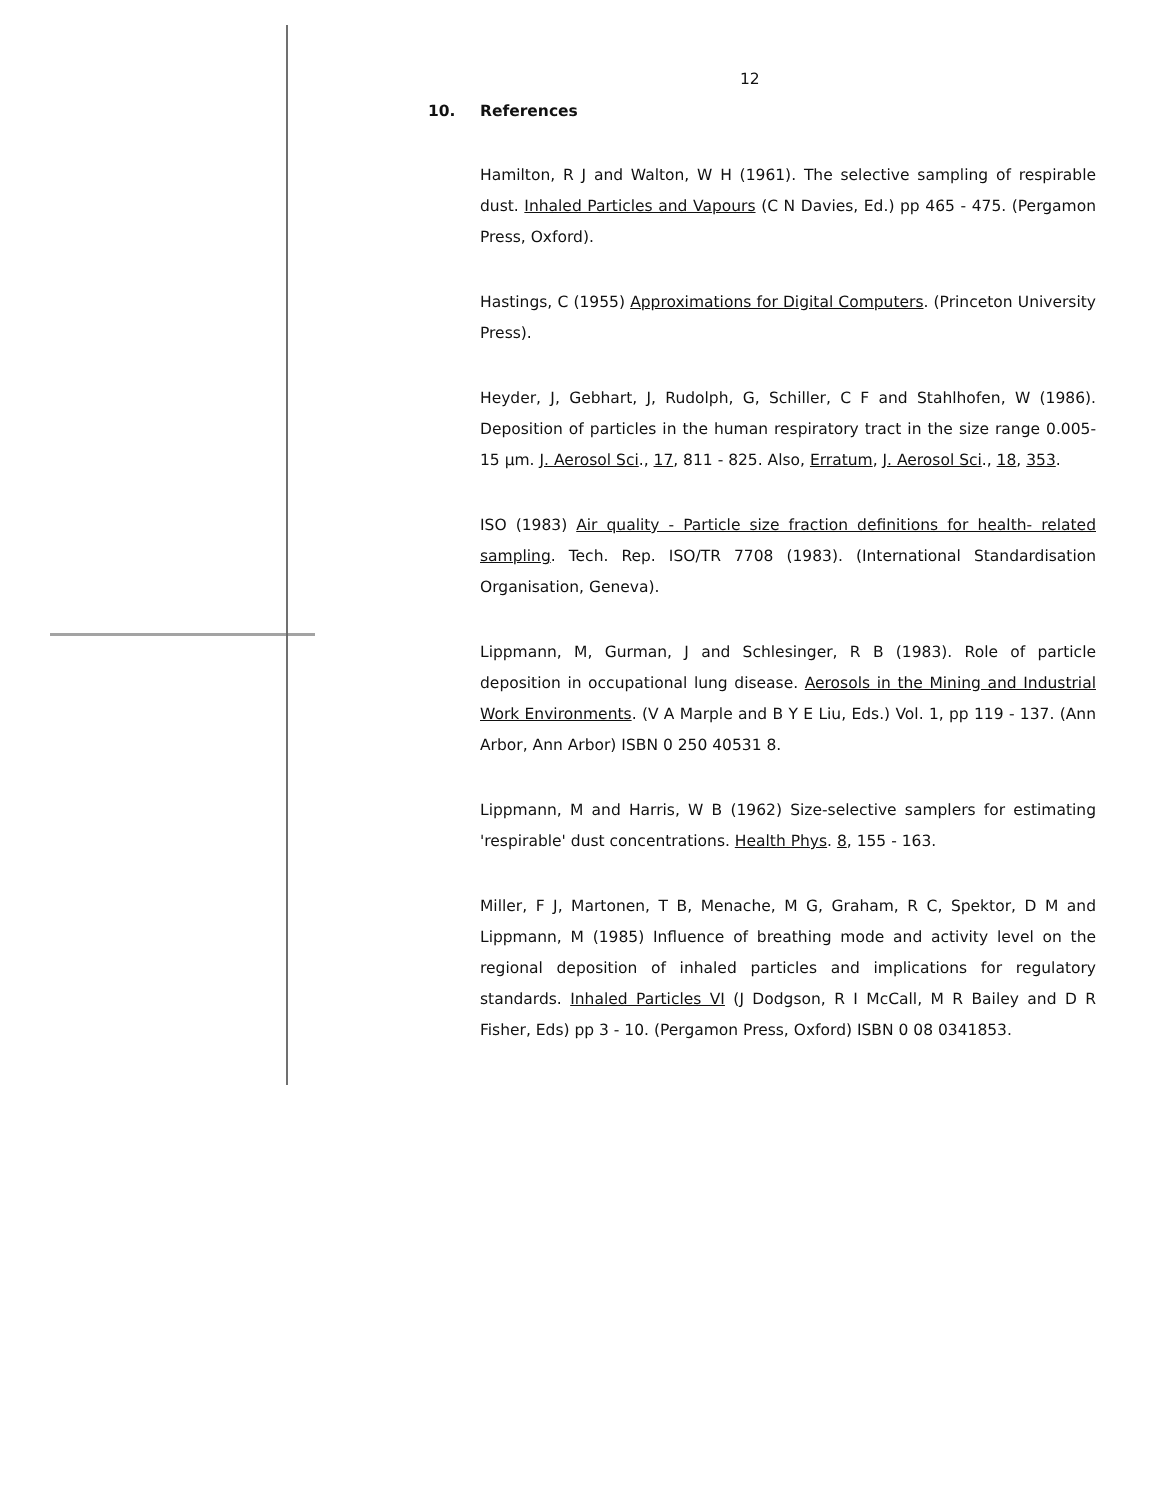12
10. References
Hamilton, R J and Walton, W H (1961). The selective sampling of respirable dust. Inhaled Particles and Vapours (C N Davies, Ed.) pp 465 - 475. (Pergamon Press, Oxford).
Hastings, C (1955) Approximations for Digital Computers. (Princeton University Press).
Heyder, J, Gebhart, J, Rudolph, G, Schiller, C F and Stahlhofen, W (1986). Deposition of particles in the human respiratory tract in the size range 0.005-15 μm. J. Aerosol Sci., 17, 811 - 825. Also, Erratum, J. Aerosol Sci., 18, 353.
ISO (1983) Air quality - Particle size fraction definitions for health- related sampling. Tech. Rep. ISO/TR 7708 (1983). (International Standardisation Organisation, Geneva).
Lippmann, M, Gurman, J and Schlesinger, R B (1983). Role of particle deposition in occupational lung disease. Aerosols in the Mining and Industrial Work Environments. (V A Marple and B Y E Liu, Eds.) Vol. 1, pp 119 - 137. (Ann Arbor, Ann Arbor) ISBN 0 250 40531 8.
Lippmann, M and Harris, W B (1962) Size-selective samplers for estimating 'respirable' dust concentrations. Health Phys. 8, 155 - 163.
Miller, F J, Martonen, T B, Menache, M G, Graham, R C, Spektor, D M and Lippmann, M (1985) Influence of breathing mode and activity level on the regional deposition of inhaled particles and implications for regulatory standards. Inhaled Particles VI (J Dodgson, R I McCall, M R Bailey and D R Fisher, Eds) pp 3 - 10. (Pergamon Press, Oxford) ISBN 0 08 0341853.